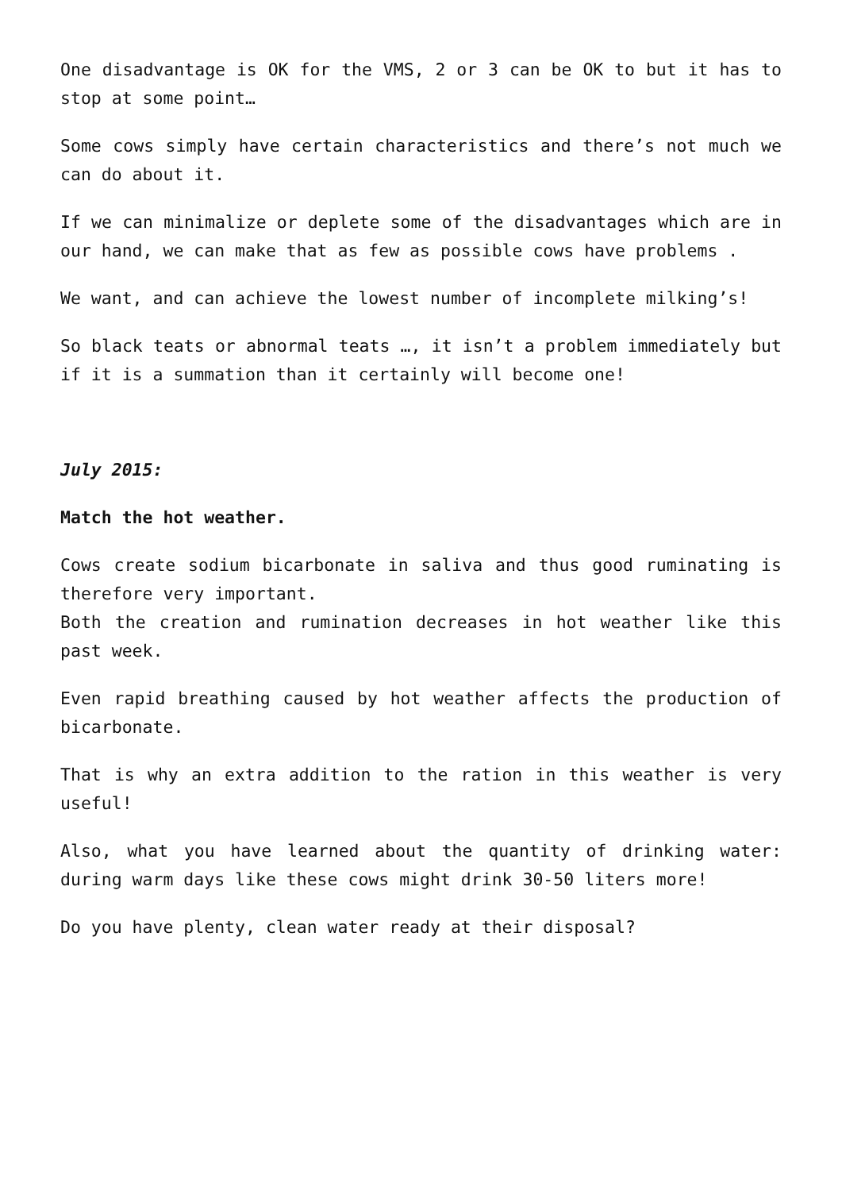One disadvantage is OK for the VMS, 2 or 3 can be OK to but it has to stop at some point…
Some cows simply have certain characteristics and there’s not much we can do about it.
If we can minimalize or deplete some of the disadvantages which are in our hand, we can make that as few as possible cows have problems .
We want, and can achieve the lowest number of incomplete milking’s!
So black teats or abnormal teats …, it isn’t a problem immediately but if it is a summation than it certainly will become one!
July 2015:
Match the hot weather.
Cows create sodium bicarbonate in saliva and thus good ruminating is therefore very important.
Both the creation and rumination decreases in hot weather like this past week.
Even rapid breathing caused by hot weather affects the production of bicarbonate.
That is why an extra addition to the ration in this weather is very useful!
Also, what you have learned about the quantity of drinking water: during warm days like these cows might drink 30-50 liters more!
Do you have plenty, clean water ready at their disposal?